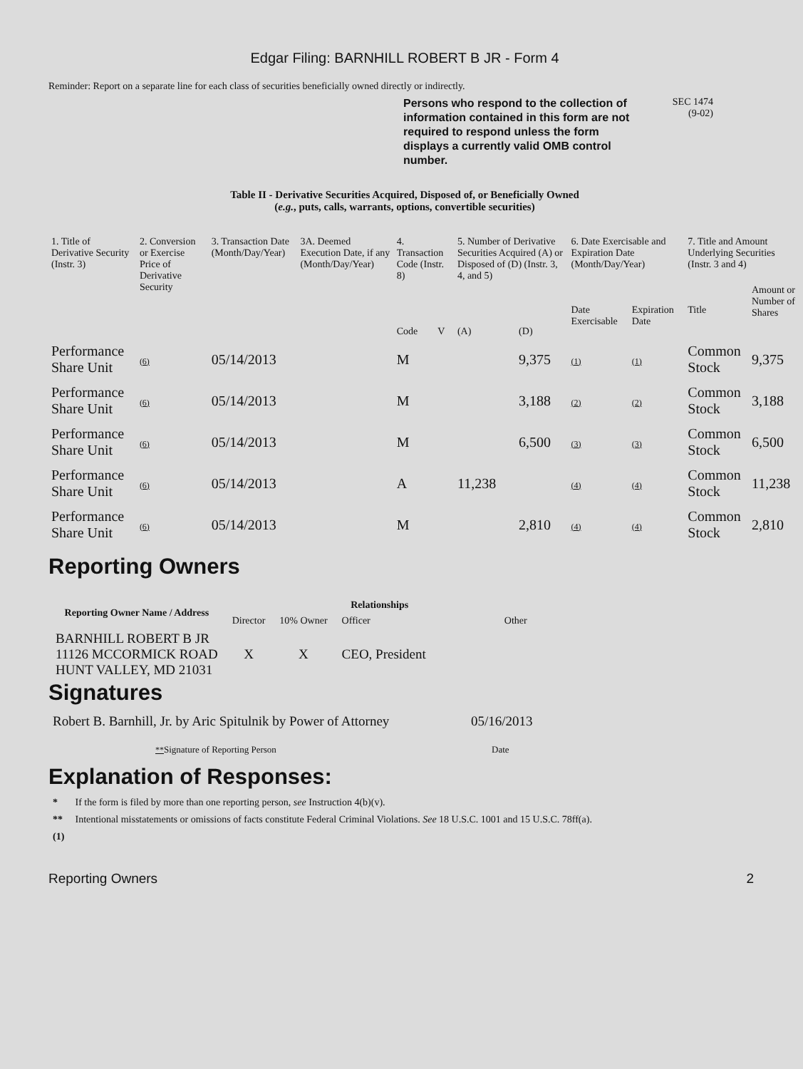Edgar Filing: BARNHILL ROBERT B JR - Form 4
Reminder: Report on a separate line for each class of securities beneficially owned directly or indirectly.
Persons who respond to the collection of information contained in this form are not required to respond unless the form displays a currently valid OMB control number.
SEC 1474
(9-02)
Table II - Derivative Securities Acquired, Disposed of, or Beneficially Owned
(e.g., puts, calls, warrants, options, convertible securities)
| 1. Title of Derivative Security (Instr. 3) | 2. Conversion or Exercise Price of Derivative Security | 3. Transaction Date (Month/Day/Year) | 3A. Deemed Execution Date, if any (Month/Day/Year) | 4. Transaction Code (Instr. 8) | | 5. Number of Derivative Securities Acquired (A) or Disposed of (D) (Instr. 3, 4, and 5) | | 6. Date Exercisable and Expiration Date (Month/Day/Year) | | 7. Title and Amount Underlying Securities (Instr. 3 and 4) | |
| --- | --- | --- | --- | --- | --- | --- | --- | --- | --- | --- | --- |
| | | | | Code | V | (A) | (D) | Date Exercisable | Expiration Date | Title | Amount or Number of Shares |
| Performance Share Unit | (6) | 05/14/2013 | | M | | | 9,375 | (1) | (1) | Common Stock | 9,375 |
| Performance Share Unit | (6) | 05/14/2013 | | M | | | 3,188 | (2) | (2) | Common Stock | 3,188 |
| Performance Share Unit | (6) | 05/14/2013 | | M | | | 6,500 | (3) | (3) | Common Stock | 6,500 |
| Performance Share Unit | (6) | 05/14/2013 | | A | | 11,238 | | (4) | (4) | Common Stock | 11,238 |
| Performance Share Unit | (6) | 05/14/2013 | | M | | | 2,810 | (4) | (4) | Common Stock | 2,810 |
Reporting Owners
| Reporting Owner Name / Address | Relationships | | | |
| --- | --- | --- | --- | --- |
| | Director | 10% Owner | Officer | Other |
| BARNHILL ROBERT B JR 11126 MCCORMICK ROAD HUNT VALLEY, MD 21031 | X | X | CEO, President | |
Signatures
| Robert B. Barnhill, Jr. by Aric Spitulnik by Power of Attorney | 05/16/2013 |
| ** Signature of Reporting Person | Date |
Explanation of Responses:
* If the form is filed by more than one reporting person, see Instruction 4(b)(v).
** Intentional misstatements or omissions of facts constitute Federal Criminal Violations. See 18 U.S.C. 1001 and 15 U.S.C. 78ff(a).
(1)
Reporting Owners 2